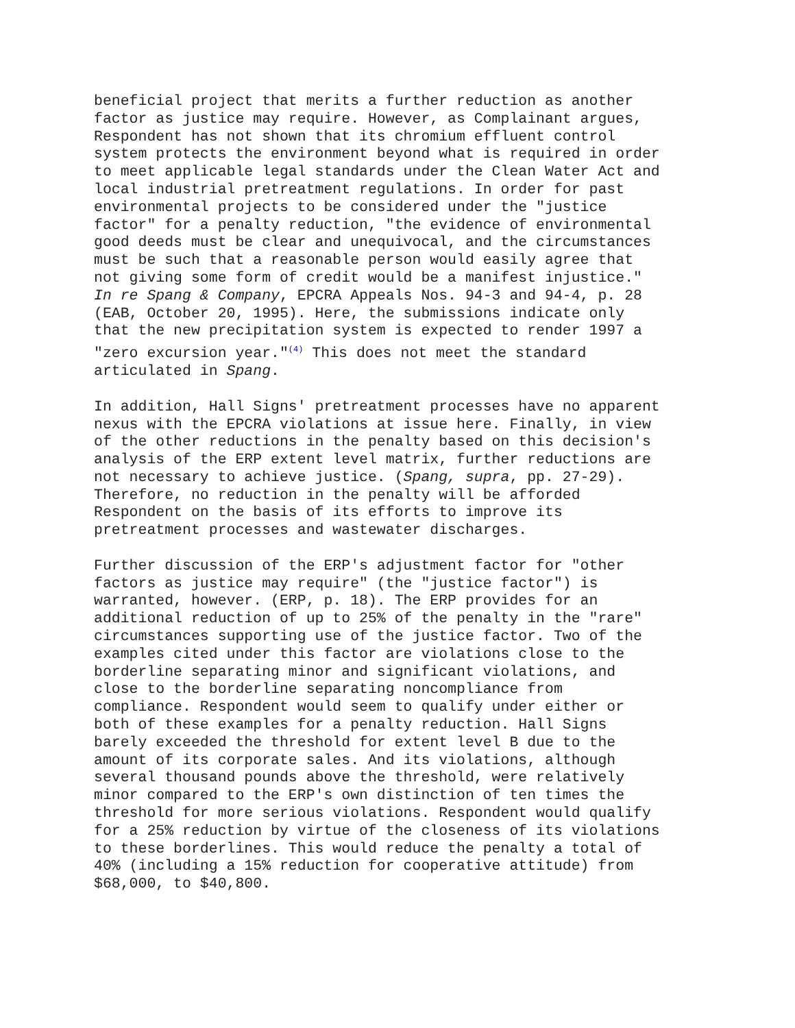beneficial project that merits a further reduction as another factor as justice may require. However, as Complainant argues, Respondent has not shown that its chromium effluent control system protects the environment beyond what is required in order to meet applicable legal standards under the Clean Water Act and local industrial pretreatment regulations. In order for past environmental projects to be considered under the "justice factor" for a penalty reduction, "the evidence of environmental good deeds must be clear and unequivocal, and the circumstances must be such that a reasonable person would easily agree that not giving some form of credit would be a manifest injustice." In re Spang & Company, EPCRA Appeals Nos. 94-3 and 94-4, p. 28 (EAB, October 20, 1995). Here, the submissions indicate only that the new precipitation system is expected to render 1997 a "zero excursion year."<sup>(4)</sup> This does not meet the standard articulated in Spang.
In addition, Hall Signs' pretreatment processes have no apparent nexus with the EPCRA violations at issue here. Finally, in view of the other reductions in the penalty based on this decision's analysis of the ERP extent level matrix, further reductions are not necessary to achieve justice. (Spang, supra, pp. 27-29). Therefore, no reduction in the penalty will be afforded Respondent on the basis of its efforts to improve its pretreatment processes and wastewater discharges.
Further discussion of the ERP's adjustment factor for "other factors as justice may require" (the "justice factor") is warranted, however. (ERP, p. 18). The ERP provides for an additional reduction of up to 25% of the penalty in the "rare" circumstances supporting use of the justice factor. Two of the examples cited under this factor are violations close to the borderline separating minor and significant violations, and close to the borderline separating noncompliance from compliance. Respondent would seem to qualify under either or both of these examples for a penalty reduction. Hall Signs barely exceeded the threshold for extent level B due to the amount of its corporate sales. And its violations, although several thousand pounds above the threshold, were relatively minor compared to the ERP's own distinction of ten times the threshold for more serious violations. Respondent would qualify for a 25% reduction by virtue of the closeness of its violations to these borderlines. This would reduce the penalty a total of 40% (including a 15% reduction for cooperative attitude) from $68,000, to $40,800.